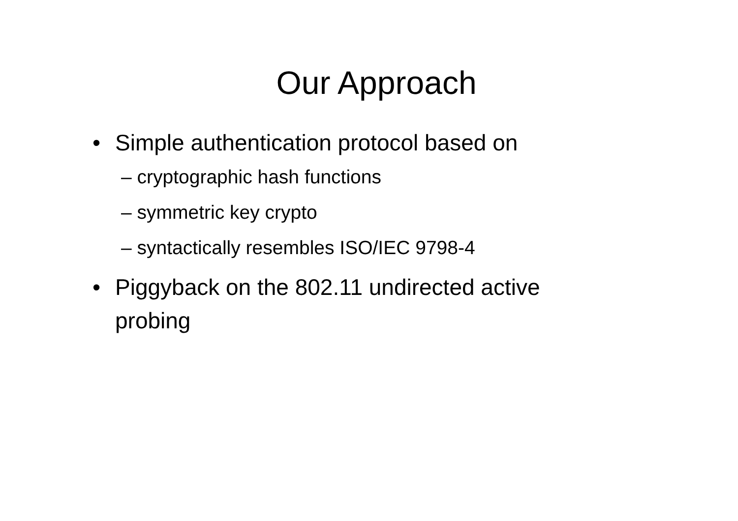Our Approach
• Simple authentication protocol based on
– cryptographic hash functions
– symmetric key crypto
– syntactically resembles ISO/IEC 9798-4
• Piggyback on the 802.11 undirected active probing